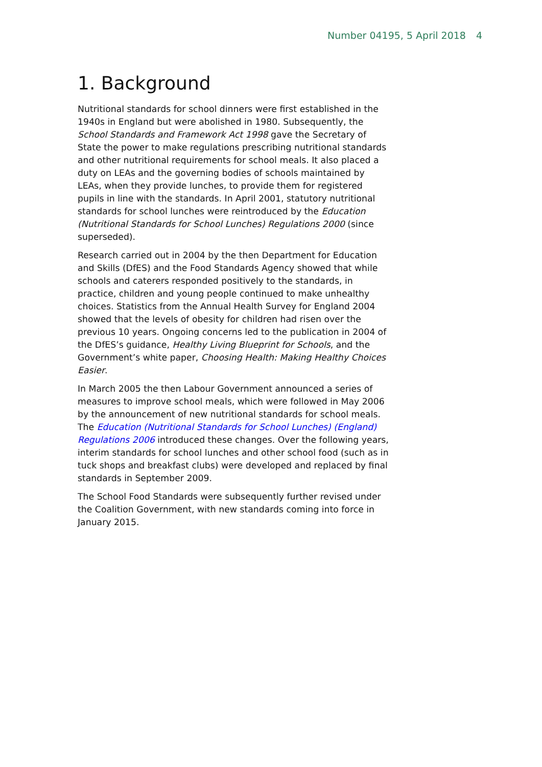Number 04195, 5 April 2018 4
1. Background
Nutritional standards for school dinners were first established in the 1940s in England but were abolished in 1980. Subsequently, the School Standards and Framework Act 1998 gave the Secretary of State the power to make regulations prescribing nutritional standards and other nutritional requirements for school meals. It also placed a duty on LEAs and the governing bodies of schools maintained by LEAs, when they provide lunches, to provide them for registered pupils in line with the standards. In April 2001, statutory nutritional standards for school lunches were reintroduced by the Education (Nutritional Standards for School Lunches) Regulations 2000 (since superseded).
Research carried out in 2004 by the then Department for Education and Skills (DfES) and the Food Standards Agency showed that while schools and caterers responded positively to the standards, in practice, children and young people continued to make unhealthy choices. Statistics from the Annual Health Survey for England 2004 showed that the levels of obesity for children had risen over the previous 10 years. Ongoing concerns led to the publication in 2004 of the DfES’s guidance, Healthy Living Blueprint for Schools, and the Government’s white paper, Choosing Health: Making Healthy Choices Easier.
In March 2005 the then Labour Government announced a series of measures to improve school meals, which were followed in May 2006 by the announcement of new nutritional standards for school meals. The Education (Nutritional Standards for School Lunches) (England) Regulations 2006 introduced these changes. Over the following years, interim standards for school lunches and other school food (such as in tuck shops and breakfast clubs) were developed and replaced by final standards in September 2009.
The School Food Standards were subsequently further revised under the Coalition Government, with new standards coming into force in January 2015.